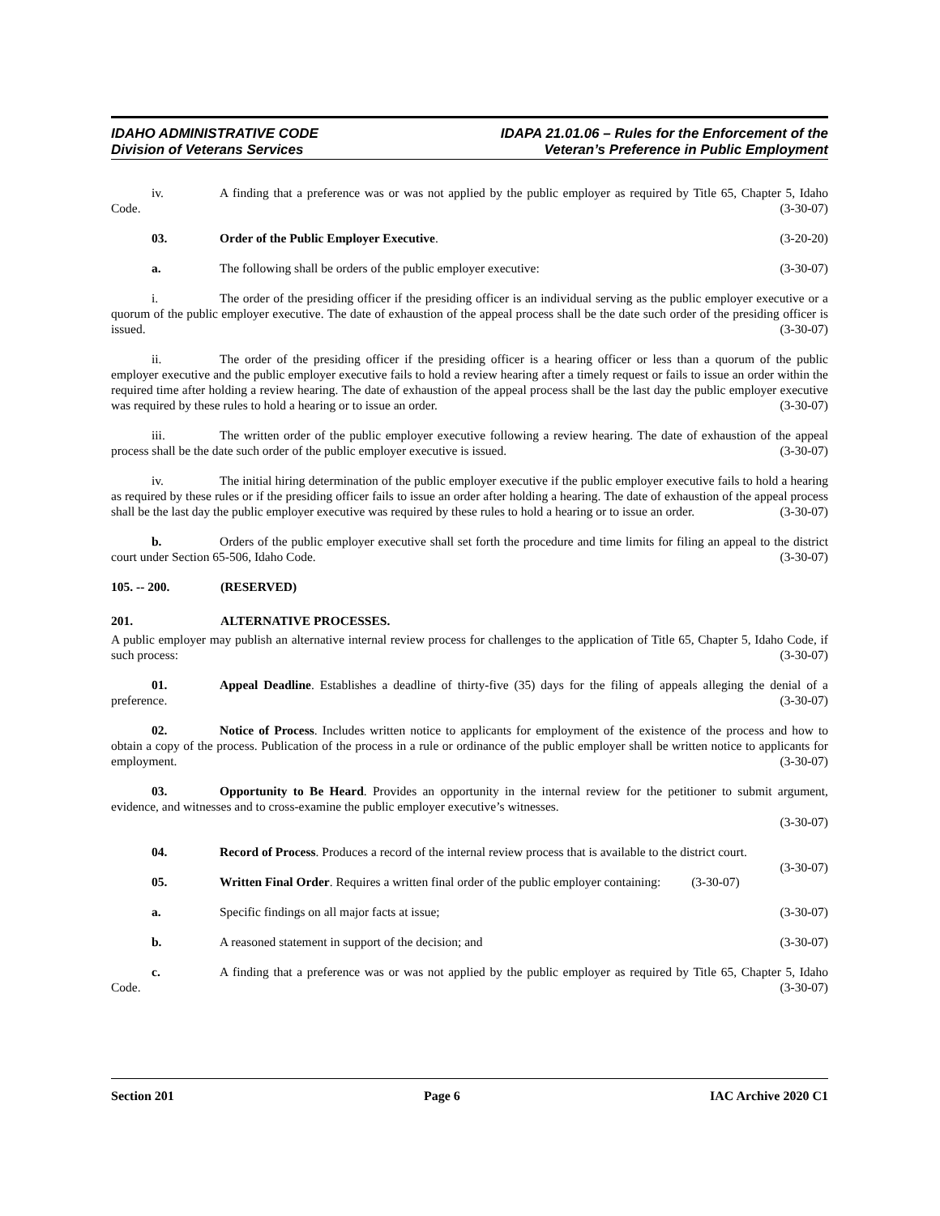IDAHO ADMINISTRATIVE CODE
Division of Veterans Services
IDAPA 21.01.06 – Rules for the Enforcement of the
Veteran’s Preference in Public Employment
iv. A finding that a preference was or was not applied by the public employer as required by Title 65, Chapter 5, Idaho Code. (3-30-07)
03. Order of the Public Employer Executive. (3-20-20)
a. The following shall be orders of the public employer executive: (3-30-07)
i. The order of the presiding officer if the presiding officer is an individual serving as the public employer executive or a quorum of the public employer executive. The date of exhaustion of the appeal process shall be the date such order of the presiding officer is issued. (3-30-07)
ii. The order of the presiding officer if the presiding officer is a hearing officer or less than a quorum of the public employer executive and the public employer executive fails to hold a review hearing after a timely request or fails to issue an order within the required time after holding a review hearing. The date of exhaustion of the appeal process shall be the last day the public employer executive was required by these rules to hold a hearing or to issue an order. (3-30-07)
iii. The written order of the public employer executive following a review hearing. The date of exhaustion of the appeal process shall be the date such order of the public employer executive is issued. (3-30-07)
iv. The initial hiring determination of the public employer executive if the public employer executive fails to hold a hearing as required by these rules or if the presiding officer fails to issue an order after holding a hearing. The date of exhaustion of the appeal process shall be the last day the public employer executive was required by these rules to hold a hearing or to issue an order. (3-30-07)
b. Orders of the public employer executive shall set forth the procedure and time limits for filing an appeal to the district court under Section 65-506, Idaho Code. (3-30-07)
105. -- 200. (RESERVED)
201. ALTERNATIVE PROCESSES.
A public employer may publish an alternative internal review process for challenges to the application of Title 65, Chapter 5, Idaho Code, if such process: (3-30-07)
01. Appeal Deadline. Establishes a deadline of thirty-five (35) days for the filing of appeals alleging the denial of a preference. (3-30-07)
02. Notice of Process. Includes written notice to applicants for employment of the existence of the process and how to obtain a copy of the process. Publication of the process in a rule or ordinance of the public employer shall be written notice to applicants for employment. (3-30-07)
03. Opportunity to Be Heard. Provides an opportunity in the internal review for the petitioner to submit argument, evidence, and witnesses and to cross-examine the public employer executive’s witnesses.
(3-30-07)
04. Record of Process. Produces a record of the internal review process that is available to the district court. (3-30-07)
05. Written Final Order. Requires a written final order of the public employer containing: (3-30-07)
a. Specific findings on all major facts at issue; (3-30-07)
b. A reasoned statement in support of the decision; and (3-30-07)
c. A finding that a preference was or was not applied by the public employer as required by Title 65, Chapter 5, Idaho Code. (3-30-07)
Section 201 Page 6 IAC Archive 2020 C1